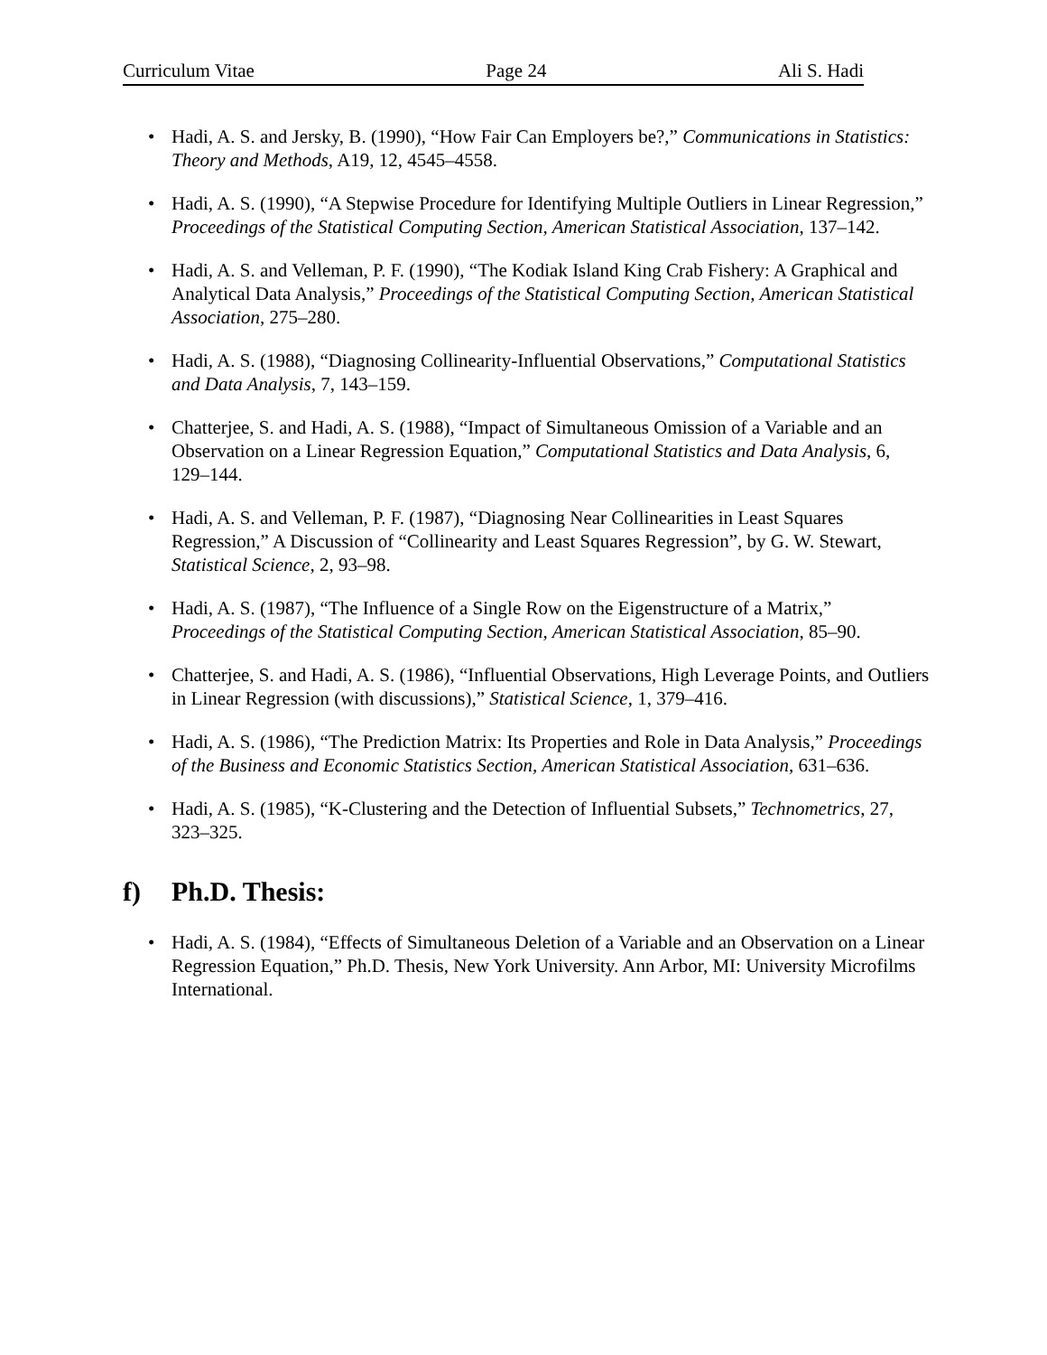Curriculum Vitae Page 24 Ali S. Hadi
• Hadi, A. S. and Jersky, B. (1990), “How Fair Can Employers be?,” Communications in Statistics: Theory and Methods, A19, 12, 4545–4558.
• Hadi, A. S. (1990), “A Stepwise Procedure for Identifying Multiple Outliers in Linear Regression,” Proceedings of the Statistical Computing Section, American Statistical Association, 137–142.
• Hadi, A. S. and Velleman, P. F. (1990), “The Kodiak Island King Crab Fishery: A Graphical and Analytical Data Analysis,” Proceedings of the Statistical Computing Section, American Statistical Association, 275–280.
• Hadi, A. S. (1988), “Diagnosing Collinearity-Influential Observations,” Computational Statistics and Data Analysis, 7, 143–159.
• Chatterjee, S. and Hadi, A. S. (1988), “Impact of Simultaneous Omission of a Variable and an Observation on a Linear Regression Equation,” Computational Statistics and Data Analysis, 6, 129–144.
• Hadi, A. S. and Velleman, P. F. (1987), “Diagnosing Near Collinearities in Least Squares Regression,” A Discussion of “Collinearity and Least Squares Regression”, by G. W. Stewart, Statistical Science, 2, 93–98.
• Hadi, A. S. (1987), “The Influence of a Single Row on the Eigenstructure of a Matrix,” Proceedings of the Statistical Computing Section, American Statistical Association, 85–90.
• Chatterjee, S. and Hadi, A. S. (1986), “Influential Observations, High Leverage Points, and Outliers in Linear Regression (with discussions),” Statistical Science, 1, 379–416.
• Hadi, A. S. (1986), “The Prediction Matrix: Its Properties and Role in Data Analysis,” Proceedings of the Business and Economic Statistics Section, American Statistical Association, 631–636.
• Hadi, A. S. (1985), “K-Clustering and the Detection of Influential Subsets,” Technometrics, 27, 323–325.
f) Ph.D. Thesis:
• Hadi, A. S. (1984), “Effects of Simultaneous Deletion of a Variable and an Observation on a Linear Regression Equation,” Ph.D. Thesis, New York University. Ann Arbor, MI: University Microfilms International.